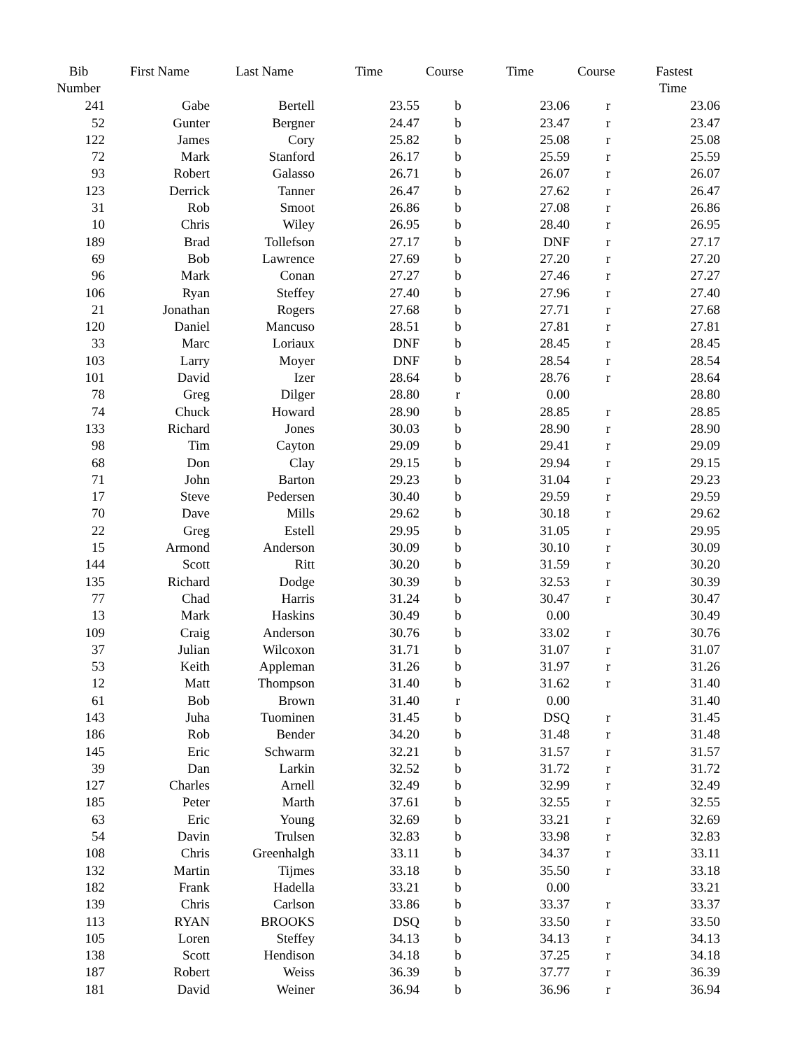| Bib Number | First Name | Last Name | Time | Course | Time | Course | Fastest Time |
| --- | --- | --- | --- | --- | --- | --- | --- |
| 241 | Gabe | Bertell | 23.55 | b | 23.06 | r | 23.06 |
| 52 | Gunter | Bergner | 24.47 | b | 23.47 | r | 23.47 |
| 122 | James | Cory | 25.82 | b | 25.08 | r | 25.08 |
| 72 | Mark | Stanford | 26.17 | b | 25.59 | r | 25.59 |
| 93 | Robert | Galasso | 26.71 | b | 26.07 | r | 26.07 |
| 123 | Derrick | Tanner | 26.47 | b | 27.62 | r | 26.47 |
| 31 | Rob | Smoot | 26.86 | b | 27.08 | r | 26.86 |
| 10 | Chris | Wiley | 26.95 | b | 28.40 | r | 26.95 |
| 189 | Brad | Tollefson | 27.17 | b | DNF | r | 27.17 |
| 69 | Bob | Lawrence | 27.69 | b | 27.20 | r | 27.20 |
| 96 | Mark | Conan | 27.27 | b | 27.46 | r | 27.27 |
| 106 | Ryan | Steffey | 27.40 | b | 27.96 | r | 27.40 |
| 21 | Jonathan | Rogers | 27.68 | b | 27.71 | r | 27.68 |
| 120 | Daniel | Mancuso | 28.51 | b | 27.81 | r | 27.81 |
| 33 | Marc | Loriaux | DNF | b | 28.45 | r | 28.45 |
| 103 | Larry | Moyer | DNF | b | 28.54 | r | 28.54 |
| 101 | David | Izer | 28.64 | b | 28.76 | r | 28.64 |
| 78 | Greg | Dilger | 28.80 | r | 0.00 | | 28.80 |
| 74 | Chuck | Howard | 28.90 | b | 28.85 | r | 28.85 |
| 133 | Richard | Jones | 30.03 | b | 28.90 | r | 28.90 |
| 98 | Tim | Cayton | 29.09 | b | 29.41 | r | 29.09 |
| 68 | Don | Clay | 29.15 | b | 29.94 | r | 29.15 |
| 71 | John | Barton | 29.23 | b | 31.04 | r | 29.23 |
| 17 | Steve | Pedersen | 30.40 | b | 29.59 | r | 29.59 |
| 70 | Dave | Mills | 29.62 | b | 30.18 | r | 29.62 |
| 22 | Greg | Estell | 29.95 | b | 31.05 | r | 29.95 |
| 15 | Armond | Anderson | 30.09 | b | 30.10 | r | 30.09 |
| 144 | Scott | Ritt | 30.20 | b | 31.59 | r | 30.20 |
| 135 | Richard | Dodge | 30.39 | b | 32.53 | r | 30.39 |
| 77 | Chad | Harris | 31.24 | b | 30.47 | r | 30.47 |
| 13 | Mark | Haskins | 30.49 | b | 0.00 | | 30.49 |
| 109 | Craig | Anderson | 30.76 | b | 33.02 | r | 30.76 |
| 37 | Julian | Wilcoxon | 31.71 | b | 31.07 | r | 31.07 |
| 53 | Keith | Appleman | 31.26 | b | 31.97 | r | 31.26 |
| 12 | Matt | Thompson | 31.40 | b | 31.62 | r | 31.40 |
| 61 | Bob | Brown | 31.40 | r | 0.00 | | 31.40 |
| 143 | Juha | Tuominen | 31.45 | b | DSQ | r | 31.45 |
| 186 | Rob | Bender | 34.20 | b | 31.48 | r | 31.48 |
| 145 | Eric | Schwarm | 32.21 | b | 31.57 | r | 31.57 |
| 39 | Dan | Larkin | 32.52 | b | 31.72 | r | 31.72 |
| 127 | Charles | Arnell | 32.49 | b | 32.99 | r | 32.49 |
| 185 | Peter | Marth | 37.61 | b | 32.55 | r | 32.55 |
| 63 | Eric | Young | 32.69 | b | 33.21 | r | 32.69 |
| 54 | Davin | Trulsen | 32.83 | b | 33.98 | r | 32.83 |
| 108 | Chris | Greenhalgh | 33.11 | b | 34.37 | r | 33.11 |
| 132 | Martin | Tijmes | 33.18 | b | 35.50 | r | 33.18 |
| 182 | Frank | Hadella | 33.21 | b | 0.00 | | 33.21 |
| 139 | Chris | Carlson | 33.86 | b | 33.37 | r | 33.37 |
| 113 | RYAN | BROOKS | DSQ | b | 33.50 | r | 33.50 |
| 105 | Loren | Steffey | 34.13 | b | 34.13 | r | 34.13 |
| 138 | Scott | Hendison | 34.18 | b | 37.25 | r | 34.18 |
| 187 | Robert | Weiss | 36.39 | b | 37.77 | r | 36.39 |
| 181 | David | Weiner | 36.94 | b | 36.96 | r | 36.94 |